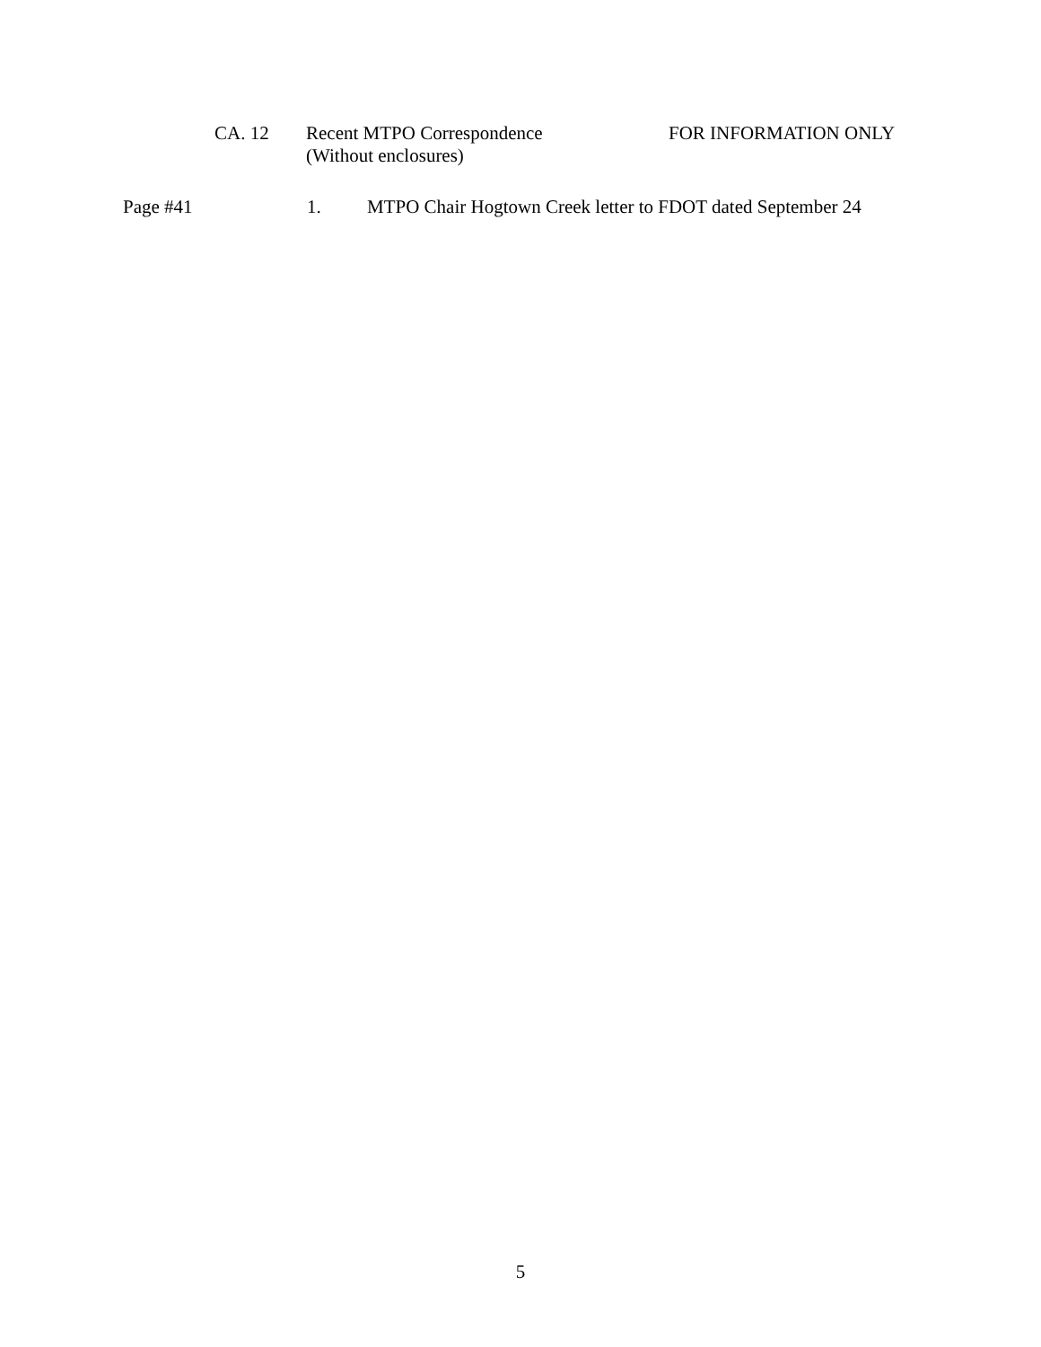CA. 12 Recent MTPO Correspondence
(Without enclosures) FOR INFORMATION ONLY
Page #41 1. MTPO Chair Hogtown Creek letter to FDOT dated September 24
5